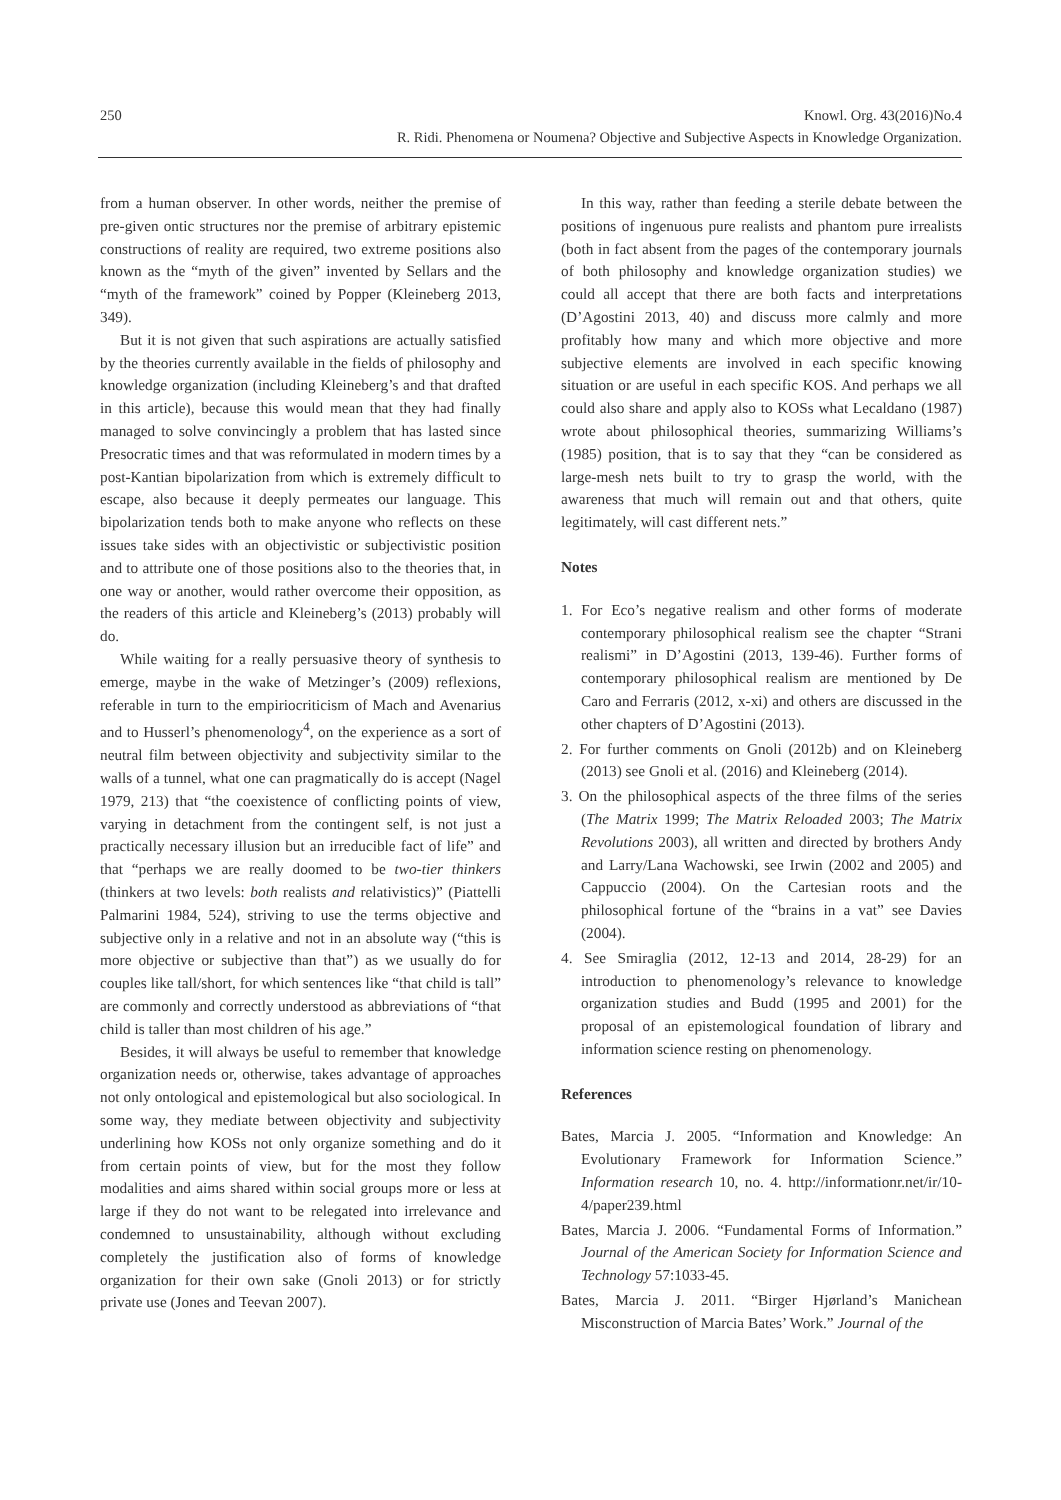250
Knowl. Org. 43(2016)No.4
R. Ridi. Phenomena or Noumena? Objective and Subjective Aspects in Knowledge Organization.
from a human observer. In other words, neither the premise of pre-given ontic structures nor the premise of arbitrary epistemic constructions of reality are required, two extreme positions also known as the “myth of the given” invented by Sellars and the “myth of the framework” coined by Popper (Kleineberg 2013, 349).
But it is not given that such aspirations are actually satisfied by the theories currently available in the fields of philosophy and knowledge organization (including Kleineberg’s and that drafted in this article), because this would mean that they had finally managed to solve convincingly a problem that has lasted since Presocratic times and that was reformulated in modern times by a post-Kantian bipolarization from which is extremely difficult to escape, also because it deeply permeates our language. This bipolarization tends both to make anyone who reflects on these issues take sides with an objectivistic or subjectivistic position and to attribute one of those positions also to the theories that, in one way or another, would rather overcome their opposition, as the readers of this article and Kleineberg’s (2013) probably will do.
While waiting for a really persuasive theory of synthesis to emerge, maybe in the wake of Metzinger’s (2009) reflexions, referable in turn to the empiriocriticism of Mach and Avenarius and to Husserl’s phenomenology<sup>4</sup>, on the experience as a sort of neutral film between objectivity and subjectivity similar to the walls of a tunnel, what one can pragmatically do is accept (Nagel 1979, 213) that “the coexistence of conflicting points of view, varying in detachment from the contingent self, is not just a practically necessary illusion but an irreducible fact of life” and that “perhaps we are really doomed to be two-tier thinkers (thinkers at two levels: both realists and relativistics)” (Piattelli Palmarini 1984, 524), striving to use the terms objective and subjective only in a relative and not in an absolute way (“this is more objective or subjective than that”) as we usually do for couples like tall/short, for which sentences like “that child is tall” are commonly and correctly understood as abbreviations of “that child is taller than most children of his age.”
Besides, it will always be useful to remember that knowledge organization needs or, otherwise, takes advantage of approaches not only ontological and epistemological but also sociological. In some way, they mediate between objectivity and subjectivity underlining how KOSs not only organize something and do it from certain points of view, but for the most they follow modalities and aims shared within social groups more or less at large if they do not want to be relegated into irrelevance and condemned to unsustainability, although without excluding completely the justification also of forms of knowledge organization for their own sake (Gnoli 2013) or for strictly private use (Jones and Teevan 2007).
In this way, rather than feeding a sterile debate between the positions of ingenuous pure realists and phantom pure irrealists (both in fact absent from the pages of the contemporary journals of both philosophy and knowledge organization studies) we could all accept that there are both facts and interpretations (D’Agostini 2013, 40) and discuss more calmly and more profitably how many and which more objective and more subjective elements are involved in each specific knowing situation or are useful in each specific KOS. And perhaps we all could also share and apply also to KOSs what Lecaldano (1987) wrote about philosophical theories, summarizing Williams’s (1985) position, that is to say that they “can be considered as large-mesh nets built to try to grasp the world, with the awareness that much will remain out and that others, quite legitimately, will cast different nets.”
Notes
1. For Eco’s negative realism and other forms of moderate contemporary philosophical realism see the chapter “Strani realismi” in D’Agostini (2013, 139-46). Further forms of contemporary philosophical realism are mentioned by De Caro and Ferraris (2012, x-xi) and others are discussed in the other chapters of D’Agostini (2013).
2. For further comments on Gnoli (2012b) and on Kleineberg (2013) see Gnoli et al. (2016) and Kleineberg (2014).
3. On the philosophical aspects of the three films of the series (The Matrix 1999; The Matrix Reloaded 2003; The Matrix Revolutions 2003), all written and directed by brothers Andy and Larry/Lana Wachowski, see Irwin (2002 and 2005) and Cappuccio (2004). On the Cartesian roots and the philosophical fortune of the “brains in a vat” see Davies (2004).
4. See Smiraglia (2012, 12-13 and 2014, 28-29) for an introduction to phenomenology’s relevance to knowledge organization studies and Budd (1995 and 2001) for the proposal of an epistemological foundation of library and information science resting on phenomenology.
References
Bates, Marcia J. 2005. “Information and Knowledge: An Evolutionary Framework for Information Science.” Information research 10, no. 4. http://informationr.net/ir/10-4/paper239.html
Bates, Marcia J. 2006. “Fundamental Forms of Information.” Journal of the American Society for Information Science and Technology 57:1033-45.
Bates, Marcia J. 2011. “Birger Hjørland’s Manichean Misconstruction of Marcia Bates’ Work.” Journal of the